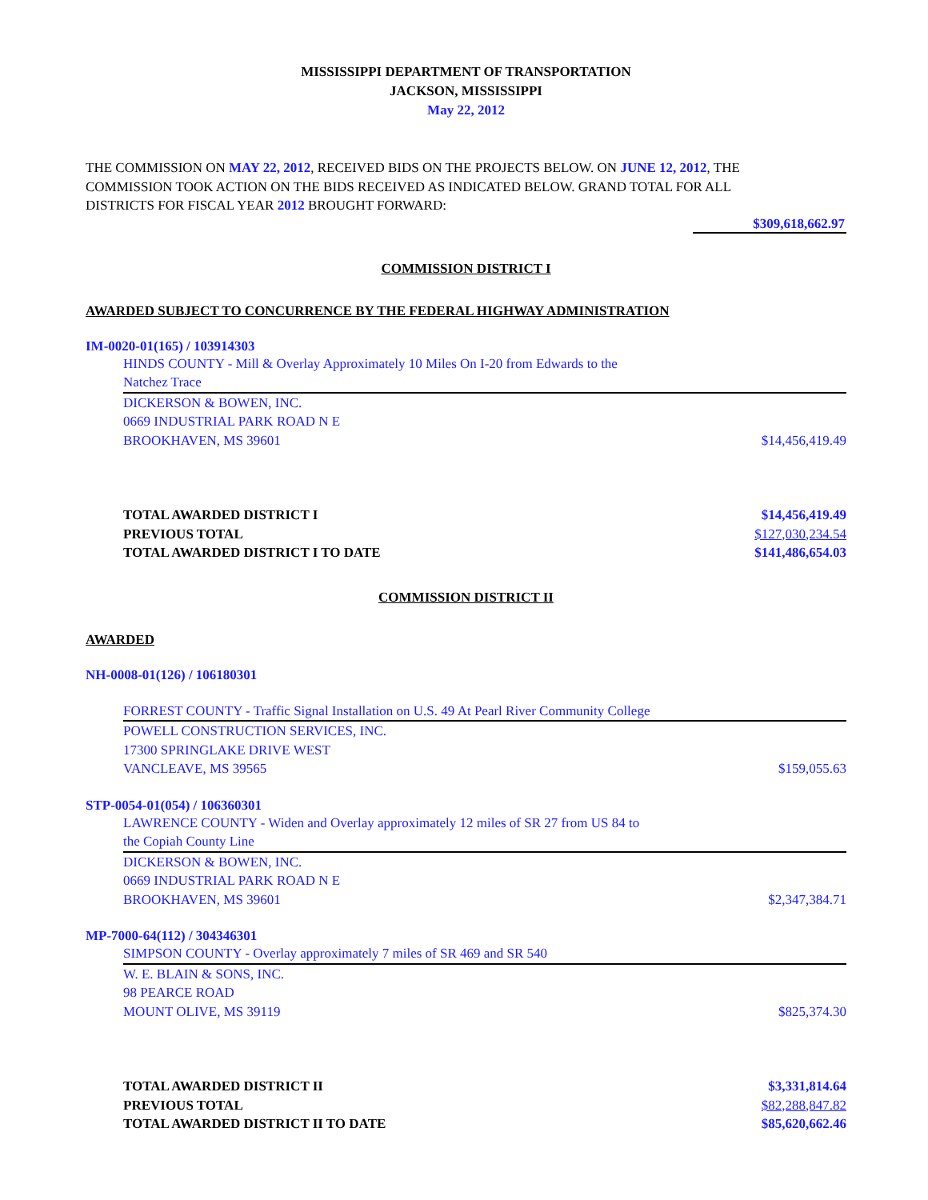MISSISSIPPI DEPARTMENT OF TRANSPORTATION
JACKSON, MISSISSIPPI
May 22, 2012
THE COMMISSION ON MAY 22, 2012, RECEIVED BIDS ON THE PROJECTS BELOW. ON JUNE 12, 2012, THE COMMISSION TOOK ACTION ON THE BIDS RECEIVED AS INDICATED BELOW. GRAND TOTAL FOR ALL DISTRICTS FOR FISCAL YEAR 2012 BROUGHT FORWARD:
$309,618,662.97
COMMISSION DISTRICT I
AWARDED SUBJECT TO CONCURRENCE BY THE FEDERAL HIGHWAY ADMINISTRATION
IM-0020-01(165) / 103914303
HINDS COUNTY - Mill & Overlay Approximately 10 Miles On I-20 from Edwards to the
Natchez Trace
DICKERSON & BOWEN, INC.
0669 INDUSTRIAL PARK ROAD N E
BROOKHAVEN, MS 39601 $14,456,419.49
TOTAL AWARDED DISTRICT I $14,456,419.49
PREVIOUS TOTAL $127,030,234.54
TOTAL AWARDED DISTRICT I TO DATE $141,486,654.03
COMMISSION DISTRICT II
AWARDED
NH-0008-01(126) / 106180301
FORREST COUNTY - Traffic Signal Installation on U.S. 49 At Pearl River Community College
POWELL CONSTRUCTION SERVICES, INC.
17300 SPRINGLAKE DRIVE WEST
VANCLEAVE, MS 39565 $159,055.63
STP-0054-01(054) / 106360301
LAWRENCE COUNTY - Widen and Overlay approximately 12 miles of SR 27 from US 84 to
the Copiah County Line
DICKERSON & BOWEN, INC.
0669 INDUSTRIAL PARK ROAD N E
BROOKHAVEN, MS 39601 $2,347,384.71
MP-7000-64(112) / 304346301
SIMPSON COUNTY - Overlay approximately 7 miles of SR 469 and SR 540
W. E. BLAIN & SONS, INC.
98 PEARCE ROAD
MOUNT OLIVE, MS 39119 $825,374.30
TOTAL AWARDED DISTRICT II $3,331,814.64
PREVIOUS TOTAL $82,288,847.82
TOTAL AWARDED DISTRICT II TO DATE $85,620,662.46